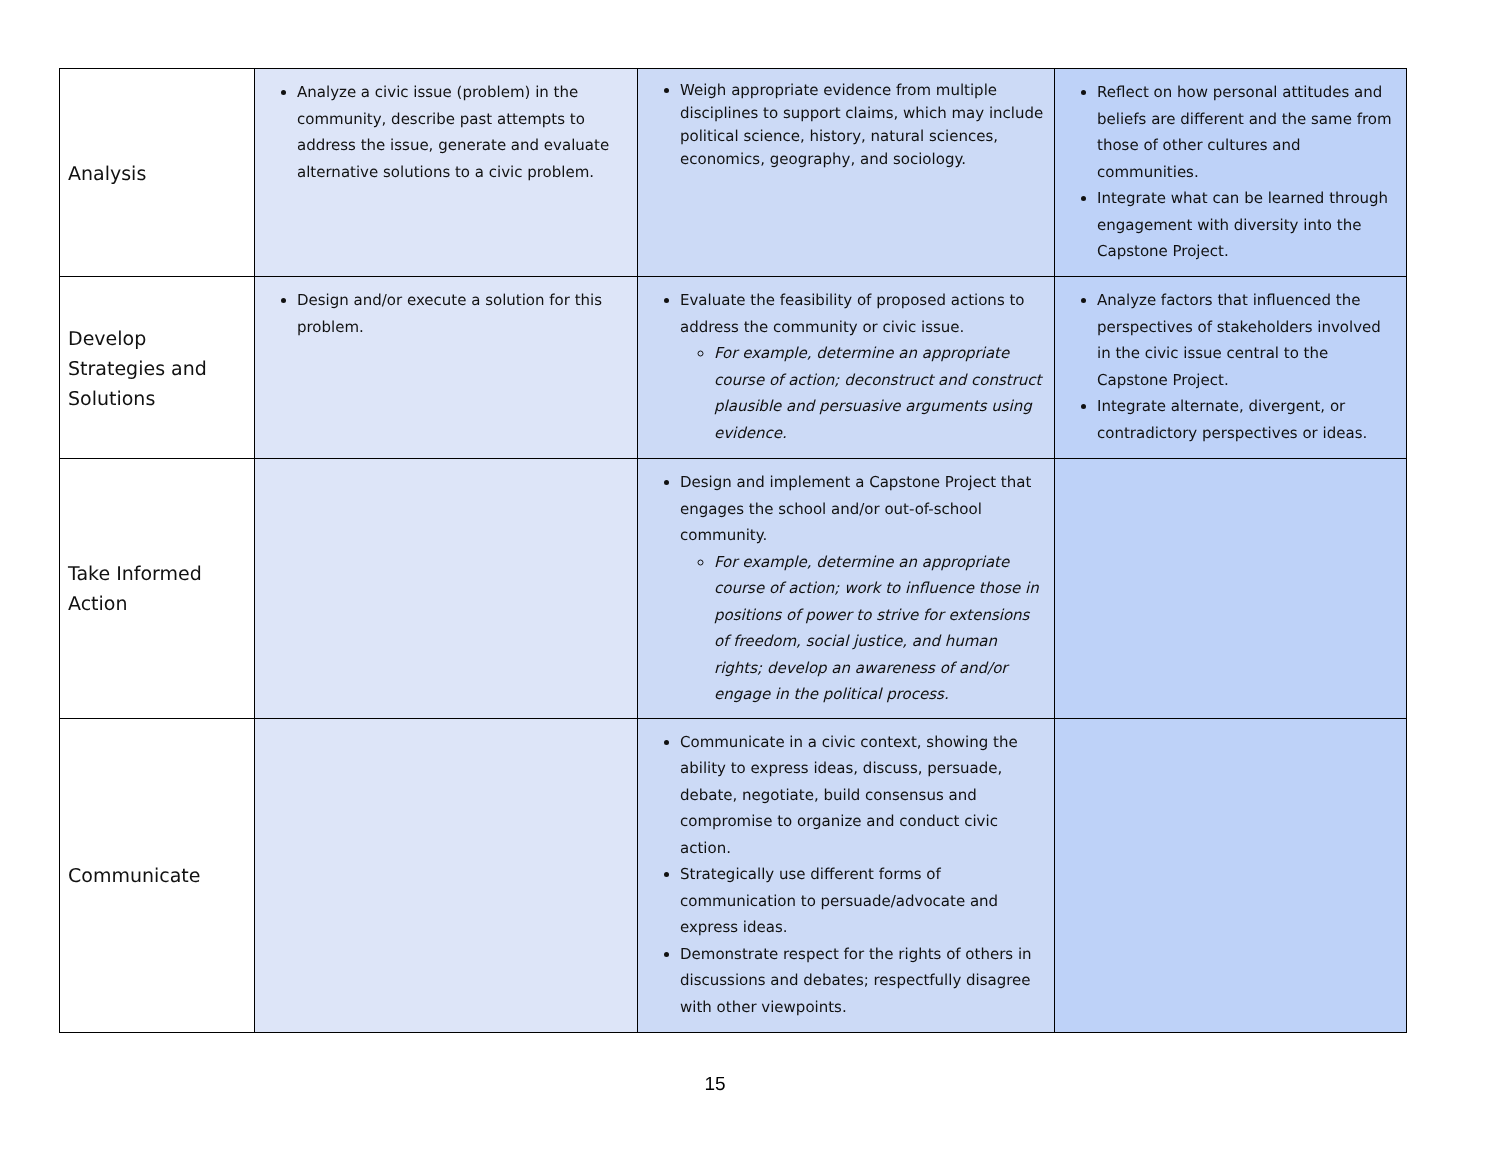| Analysis | Analyze a civic issue (problem) in the community, describe past attempts to address the issue, generate and evaluate alternative solutions to a civic problem. | Weigh appropriate evidence from multiple disciplines to support claims, which may include political science, history, natural sciences, economics, geography, and sociology. | Reflect on how personal attitudes and beliefs are different and the same from those of other cultures and communities. Integrate what can be learned through engagement with diversity into the Capstone Project. |
| Develop Strategies and Solutions | Design and/or execute a solution for this problem. | Evaluate the feasibility of proposed actions to address the community or civic issue. For example, determine an appropriate course of action; deconstruct and construct plausible and persuasive arguments using evidence. | Analyze factors that influenced the perspectives of stakeholders involved in the civic issue central to the Capstone Project. Integrate alternate, divergent, or contradictory perspectives or ideas. |
| Take Informed Action | | Design and implement a Capstone Project that engages the school and/or out-of-school community. For example, determine an appropriate course of action; work to influence those in positions of power to strive for extensions of freedom, social justice, and human rights; develop an awareness of and/or engage in the political process. | |
| Communicate | | Communicate in a civic context, showing the ability to express ideas, discuss, persuade, debate, negotiate, build consensus and compromise to organize and conduct civic action. Strategically use different forms of communication to persuade/advocate and express ideas. Demonstrate respect for the rights of others in discussions and debates; respectfully disagree with other viewpoints. | |
15